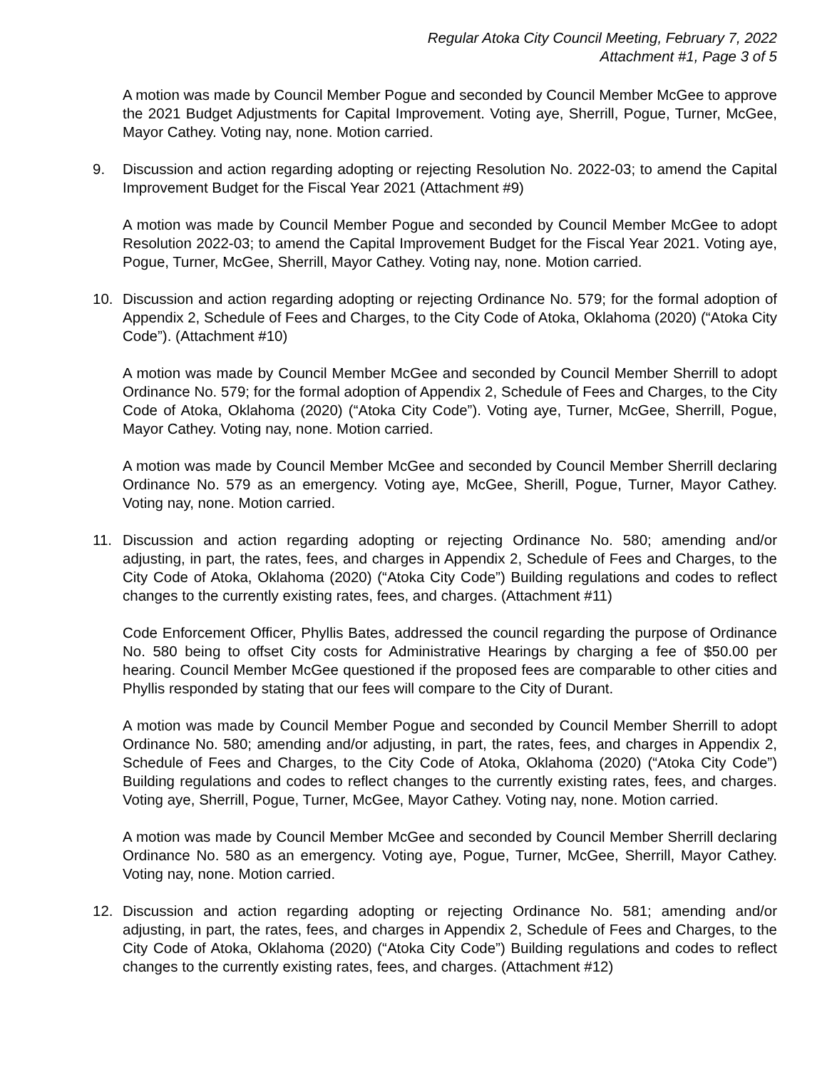Regular Atoka City Council Meeting, February 7, 2022
Attachment #1, Page 3 of 5
A motion was made by Council Member Pogue and seconded by Council Member McGee to approve the 2021 Budget Adjustments for Capital Improvement. Voting aye, Sherrill, Pogue, Turner, McGee, Mayor Cathey. Voting nay, none. Motion carried.
9. Discussion and action regarding adopting or rejecting Resolution No. 2022-03; to amend the Capital Improvement Budget for the Fiscal Year 2021 (Attachment #9)
A motion was made by Council Member Pogue and seconded by Council Member McGee to adopt Resolution 2022-03; to amend the Capital Improvement Budget for the Fiscal Year 2021. Voting aye, Pogue, Turner, McGee, Sherrill, Mayor Cathey. Voting nay, none. Motion carried.
10. Discussion and action regarding adopting or rejecting Ordinance No. 579; for the formal adoption of Appendix 2, Schedule of Fees and Charges, to the City Code of Atoka, Oklahoma (2020) (“Atoka City Code”). (Attachment #10)
A motion was made by Council Member McGee and seconded by Council Member Sherrill to adopt Ordinance No. 579; for the formal adoption of Appendix 2, Schedule of Fees and Charges, to the City Code of Atoka, Oklahoma (2020) (“Atoka City Code”). Voting aye, Turner, McGee, Sherrill, Pogue, Mayor Cathey. Voting nay, none. Motion carried.
A motion was made by Council Member McGee and seconded by Council Member Sherrill declaring Ordinance No. 579 as an emergency. Voting aye, McGee, Sherill, Pogue, Turner, Mayor Cathey. Voting nay, none. Motion carried.
11. Discussion and action regarding adopting or rejecting Ordinance No. 580; amending and/or adjusting, in part, the rates, fees, and charges in Appendix 2, Schedule of Fees and Charges, to the City Code of Atoka, Oklahoma (2020) (“Atoka City Code”) Building regulations and codes to reflect changes to the currently existing rates, fees, and charges. (Attachment #11)
Code Enforcement Officer, Phyllis Bates, addressed the council regarding the purpose of Ordinance No. 580 being to offset City costs for Administrative Hearings by charging a fee of $50.00 per hearing. Council Member McGee questioned if the proposed fees are comparable to other cities and Phyllis responded by stating that our fees will compare to the City of Durant.
A motion was made by Council Member Pogue and seconded by Council Member Sherrill to adopt Ordinance No. 580; amending and/or adjusting, in part, the rates, fees, and charges in Appendix 2, Schedule of Fees and Charges, to the City Code of Atoka, Oklahoma (2020) (“Atoka City Code”) Building regulations and codes to reflect changes to the currently existing rates, fees, and charges. Voting aye, Sherrill, Pogue, Turner, McGee, Mayor Cathey. Voting nay, none. Motion carried.
A motion was made by Council Member McGee and seconded by Council Member Sherrill declaring Ordinance No. 580 as an emergency. Voting aye, Pogue, Turner, McGee, Sherrill, Mayor Cathey. Voting nay, none. Motion carried.
12. Discussion and action regarding adopting or rejecting Ordinance No. 581; amending and/or adjusting, in part, the rates, fees, and charges in Appendix 2, Schedule of Fees and Charges, to the City Code of Atoka, Oklahoma (2020) (“Atoka City Code”) Building regulations and codes to reflect changes to the currently existing rates, fees, and charges. (Attachment #12)